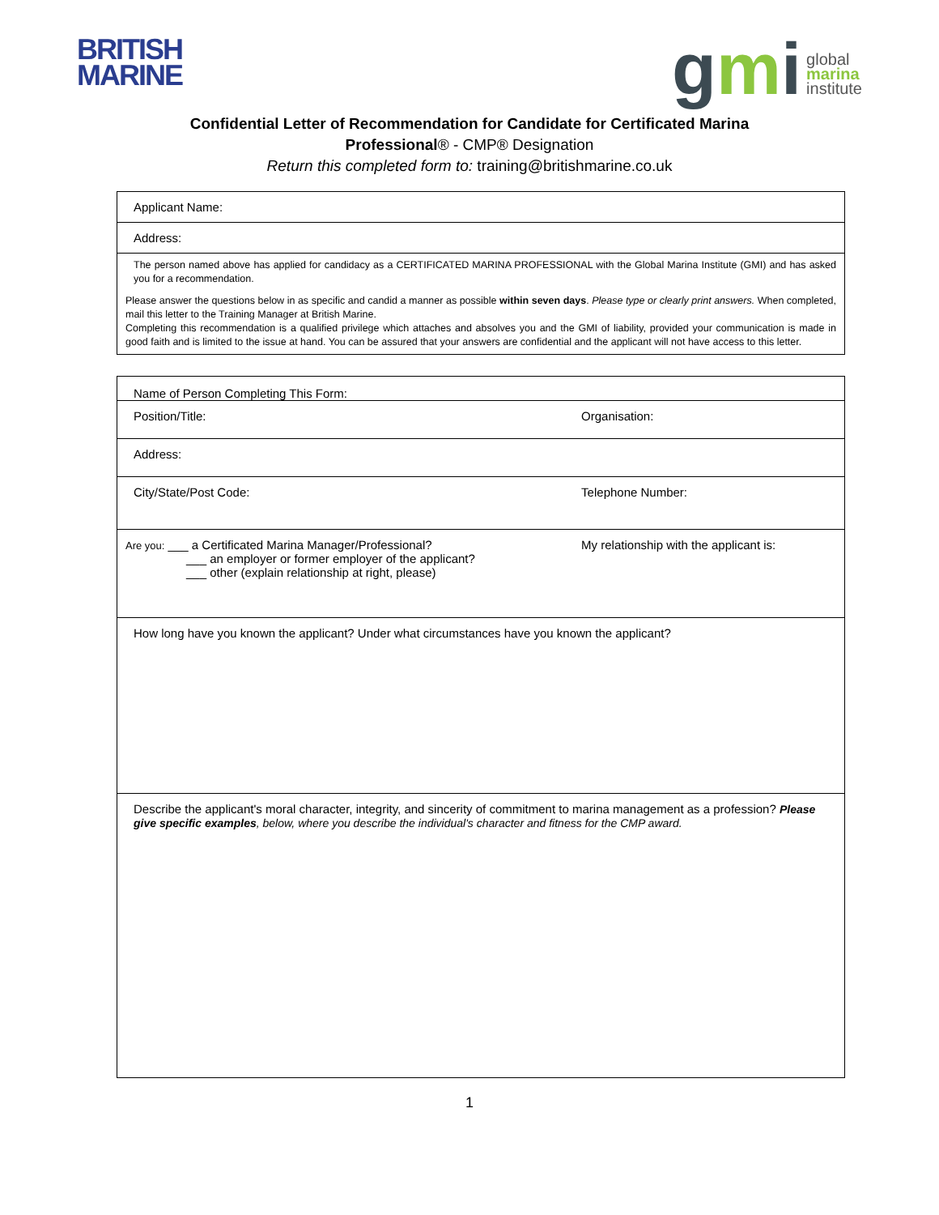BRITISH
MARINE
gmi
global
marina
institute
Confidential Letter of Recommendation for Candidate for Certificated Marina
Professional® - CMP® Designation
Return this completed form to: training@britishmarine.co.uk
| Applicant Name: |
| Address: |
| The person named above has applied for candidacy as a CERTIFICATED MARINA PROFESSIONAL with the Global Marina Institute (GMI) and has asked you for a recommendation. Please answer the questions below in as specific and candid a manner as possible within seven days . Please type or clearly print answers. When completed, mail this letter to the Training Manager at British Marine. Completing this recommendation is a qualified privilege which attaches and absolves you and the GMI of liability, provided your communication is made in good faith and is limited to the issue at hand. You can be assured that your answers are confidential and the applicant will not have access to this letter. |
| Name of Person Completing This Form: | |
| Position/Title: | Organisation: |
| Address: | |
| City/State/Post Code: | Telephone Number: |
| Are you: ___ a Certificated Marina Manager/Professional? ___ an employer or former employer of the applicant? ___ other (explain relationship at right, please) | My relationship with the applicant is: |
| How long have you known the applicant? Under what circumstances have you known the applicant? | |
| Describe the applicant's moral character, integrity, and sincerity of commitment to marina management as a profession? Please give specific examples , below, where you describe the individual's character and fitness for the CMP award. | |
1